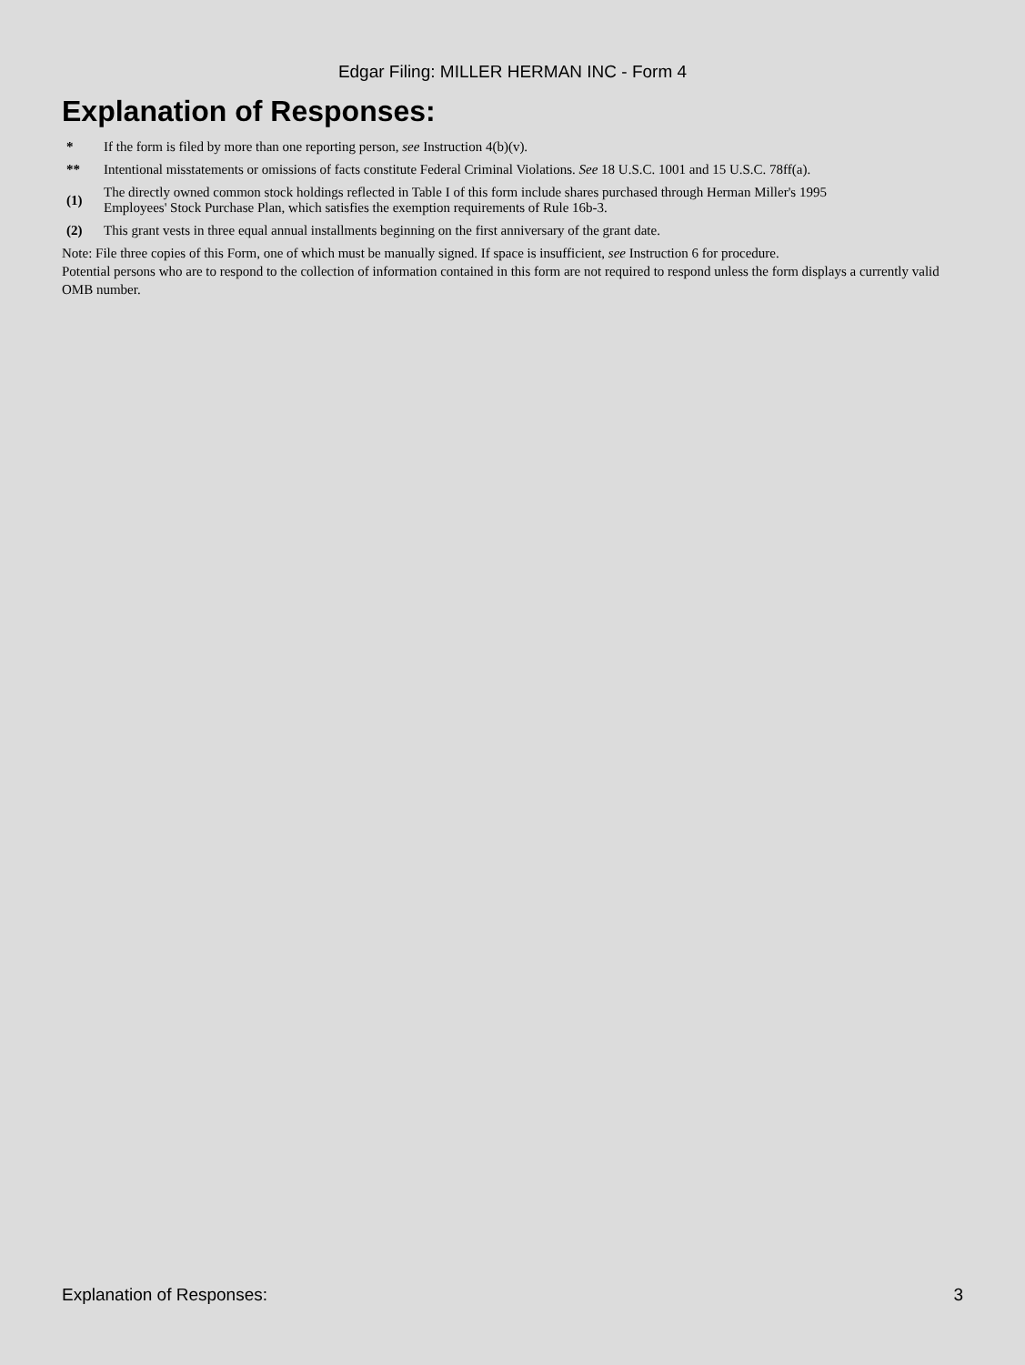Edgar Filing: MILLER HERMAN INC - Form 4
Explanation of Responses:
| * | If the form is filed by more than one reporting person, see Instruction 4(b)(v). |
| ** | Intentional misstatements or omissions of facts constitute Federal Criminal Violations. See 18 U.S.C. 1001 and 15 U.S.C. 78ff(a). |
| (1) | The directly owned common stock holdings reflected in Table I of this form include shares purchased through Herman Miller's 1995 Employees' Stock Purchase Plan, which satisfies the exemption requirements of Rule 16b-3. |
| (2) | This grant vests in three equal annual installments beginning on the first anniversary of the grant date. |
Note: File three copies of this Form, one of which must be manually signed. If space is insufficient, see Instruction 6 for procedure.
Potential persons who are to respond to the collection of information contained in this form are not required to respond unless the form displays a currently valid OMB number.
Explanation of Responses: 3